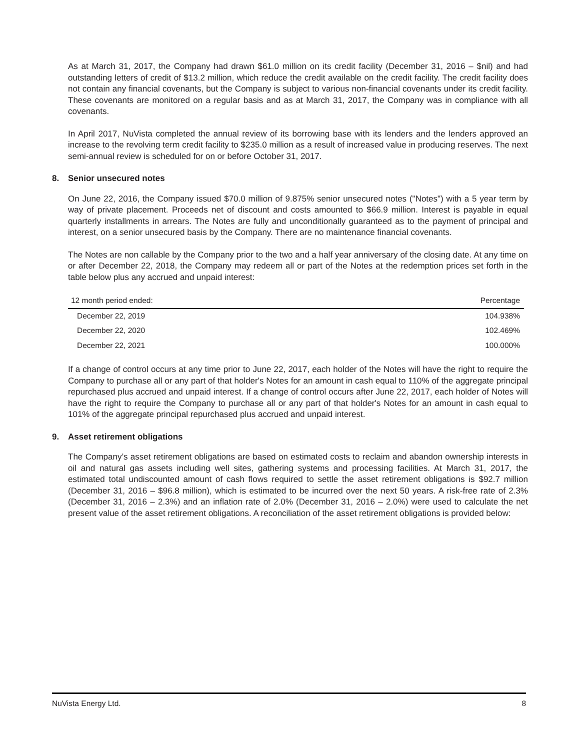As at March 31, 2017, the Company had drawn $61.0 million on its credit facility (December 31, 2016 – $nil) and had outstanding letters of credit of $13.2 million, which reduce the credit available on the credit facility. The credit facility does not contain any financial covenants, but the Company is subject to various non-financial covenants under its credit facility. These covenants are monitored on a regular basis and as at March 31, 2017, the Company was in compliance with all covenants.
In April 2017, NuVista completed the annual review of its borrowing base with its lenders and the lenders approved an increase to the revolving term credit facility to $235.0 million as a result of increased value in producing reserves. The next semi-annual review is scheduled for on or before October 31, 2017.
8. Senior unsecured notes
On June 22, 2016, the Company issued $70.0 million of 9.875% senior unsecured notes ("Notes") with a 5 year term by way of private placement. Proceeds net of discount and costs amounted to $66.9 million. Interest is payable in equal quarterly installments in arrears. The Notes are fully and unconditionally guaranteed as to the payment of principal and interest, on a senior unsecured basis by the Company. There are no maintenance financial covenants.
The Notes are non callable by the Company prior to the two and a half year anniversary of the closing date. At any time on or after December 22, 2018, the Company may redeem all or part of the Notes at the redemption prices set forth in the table below plus any accrued and unpaid interest:
| 12 month period ended: | Percentage |
| --- | --- |
| December 22, 2019 | 104.938% |
| December 22, 2020 | 102.469% |
| December 22, 2021 | 100.000% |
If a change of control occurs at any time prior to June 22, 2017, each holder of the Notes will have the right to require the Company to purchase all or any part of that holder's Notes for an amount in cash equal to 110% of the aggregate principal repurchased plus accrued and unpaid interest. If a change of control occurs after June 22, 2017, each holder of Notes will have the right to require the Company to purchase all or any part of that holder's Notes for an amount in cash equal to 101% of the aggregate principal repurchased plus accrued and unpaid interest.
9. Asset retirement obligations
The Company’s asset retirement obligations are based on estimated costs to reclaim and abandon ownership interests in oil and natural gas assets including well sites, gathering systems and processing facilities. At March 31, 2017, the estimated total undiscounted amount of cash flows required to settle the asset retirement obligations is $92.7 million (December 31, 2016 – $96.8 million), which is estimated to be incurred over the next 50 years. A risk-free rate of 2.3% (December 31, 2016 – 2.3%) and an inflation rate of 2.0% (December 31, 2016 – 2.0%) were used to calculate the net present value of the asset retirement obligations. A reconciliation of the asset retirement obligations is provided below:
NuVista Energy Ltd. 8